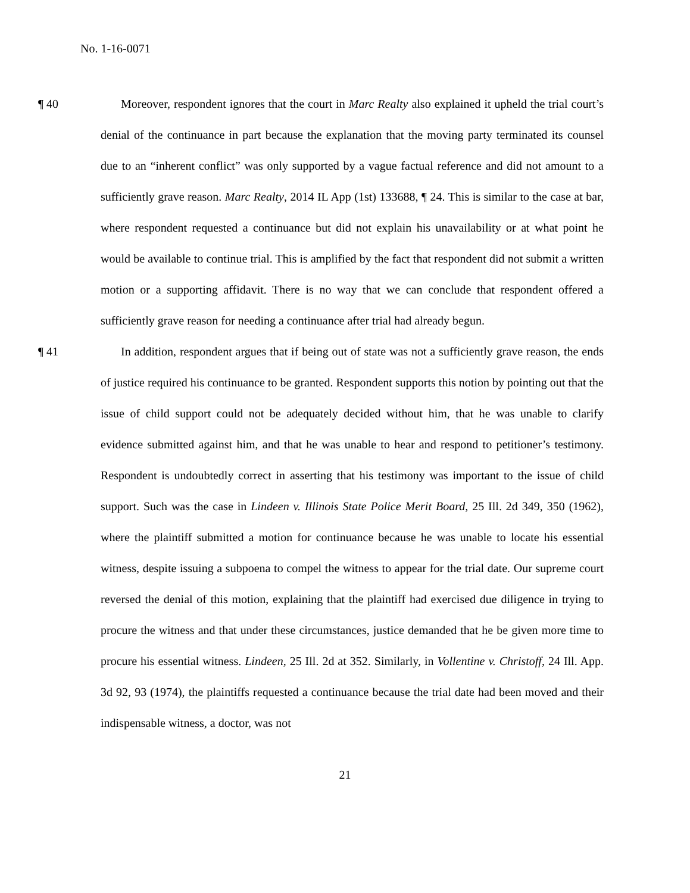No. 1-16-0071
¶ 40 Moreover, respondent ignores that the court in Marc Realty also explained it upheld the trial court’s denial of the continuance in part because the explanation that the moving party terminated its counsel due to an “inherent conflict” was only supported by a vague factual reference and did not amount to a sufficiently grave reason. Marc Realty, 2014 IL App (1st) 133688, ¶ 24. This is similar to the case at bar, where respondent requested a continuance but did not explain his unavailability or at what point he would be available to continue trial. This is amplified by the fact that respondent did not submit a written motion or a supporting affidavit. There is no way that we can conclude that respondent offered a sufficiently grave reason for needing a continuance after trial had already begun.
¶ 41 In addition, respondent argues that if being out of state was not a sufficiently grave reason, the ends of justice required his continuance to be granted. Respondent supports this notion by pointing out that the issue of child support could not be adequately decided without him, that he was unable to clarify evidence submitted against him, and that he was unable to hear and respond to petitioner’s testimony. Respondent is undoubtedly correct in asserting that his testimony was important to the issue of child support. Such was the case in Lindeen v. Illinois State Police Merit Board, 25 Ill. 2d 349, 350 (1962), where the plaintiff submitted a motion for continuance because he was unable to locate his essential witness, despite issuing a subpoena to compel the witness to appear for the trial date. Our supreme court reversed the denial of this motion, explaining that the plaintiff had exercised due diligence in trying to procure the witness and that under these circumstances, justice demanded that he be given more time to procure his essential witness. Lindeen, 25 Ill. 2d at 352. Similarly, in Vollentine v. Christoff, 24 Ill. App. 3d 92, 93 (1974), the plaintiffs requested a continuance because the trial date had been moved and their indispensable witness, a doctor, was not
21